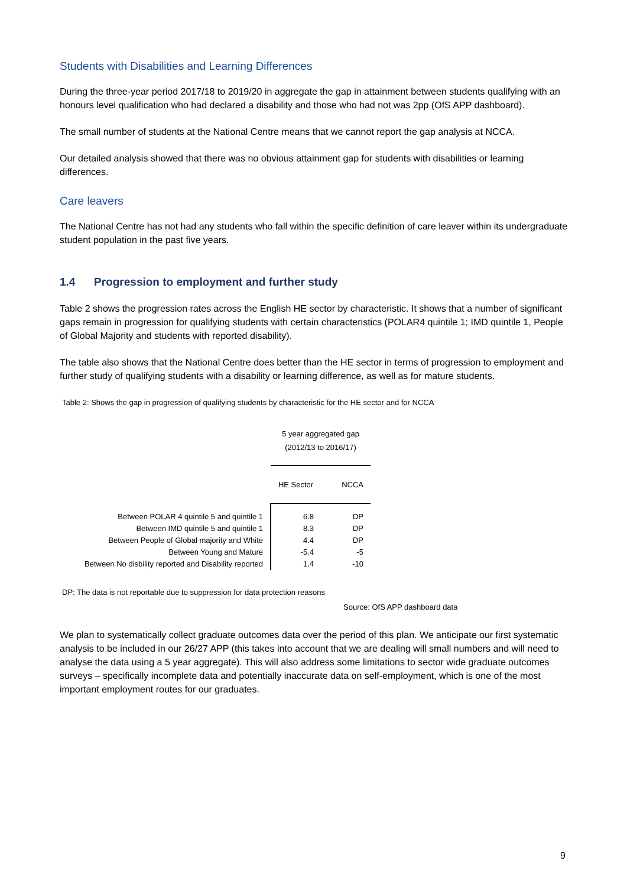Students with Disabilities and Learning Differences
During the three-year period 2017/18 to 2019/20 in aggregate the gap in attainment between students qualifying with an honours level qualification who had declared a disability and those who had not was 2pp (OfS APP dashboard).
The small number of students at the National Centre means that we cannot report the gap analysis at NCCA.
Our detailed analysis showed that there was no obvious attainment gap for students with disabilities or learning differences.
Care leavers
The National Centre has not had any students who fall within the specific definition of care leaver within its undergraduate student population in the past five years.
1.4 Progression to employment and further study
Table 2 shows the progression rates across the English HE sector by characteristic. It shows that a number of significant gaps remain in progression for qualifying students with certain characteristics (POLAR4 quintile 1; IMD quintile 1, People of Global Majority and students with reported disability).
The table also shows that the National Centre does better than the HE sector in terms of progression to employment and further study of qualifying students with a disability or learning difference, as well as for mature students.
Table 2: Shows the gap in progression of qualifying students by characteristic for the HE sector and for NCCA
| | 5 year aggregated gap (2012/13 to 2016/17) | |
| | HE Sector | NCCA |
| Between POLAR 4 quintile 5 and quintile 1 | 6.8 | DP |
| Between IMD quintile 5 and quintile 1 | 8.3 | DP |
| Between People of Global majority and White | 4.4 | DP |
| Between Young and Mature | -5.4 | -5 |
| Between No disbility reported and Disability reported | 1.4 | -10 |
DP: The data is not reportable due to suppression for data protection reasons
Source: OfS APP dashboard data
We plan to systematically collect graduate outcomes data over the period of this plan. We anticipate our first systematic analysis to be included in our 26/27 APP (this takes into account that we are dealing will small numbers and will need to analyse the data using a 5 year aggregate). This will also address some limitations to sector wide graduate outcomes surveys – specifically incomplete data and potentially inaccurate data on self-employment, which is one of the most important employment routes for our graduates.
9